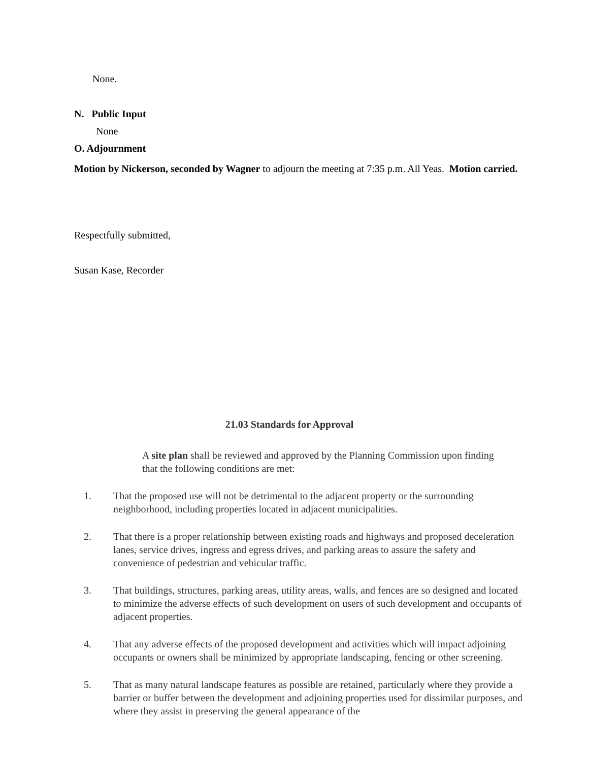None.
N. Public Input
None
O. Adjournment
Motion by Nickerson, seconded by Wagner to adjourn the meeting at 7:35 p.m. All Yeas. Motion carried.
Respectfully submitted,
Susan Kase, Recorder
21.03 Standards for Approval
A site plan shall be reviewed and approved by the Planning Commission upon finding that the following conditions are met:
1. That the proposed use will not be detrimental to the adjacent property or the surrounding neighborhood, including properties located in adjacent municipalities.
2. That there is a proper relationship between existing roads and highways and proposed deceleration lanes, service drives, ingress and egress drives, and parking areas to assure the safety and convenience of pedestrian and vehicular traffic.
3. That buildings, structures, parking areas, utility areas, walls, and fences are so designed and located to minimize the adverse effects of such development on users of such development and occupants of adjacent properties.
4. That any adverse effects of the proposed development and activities which will impact adjoining occupants or owners shall be minimized by appropriate landscaping, fencing or other screening.
5. That as many natural landscape features as possible are retained, particularly where they provide a barrier or buffer between the development and adjoining properties used for dissimilar purposes, and where they assist in preserving the general appearance of the